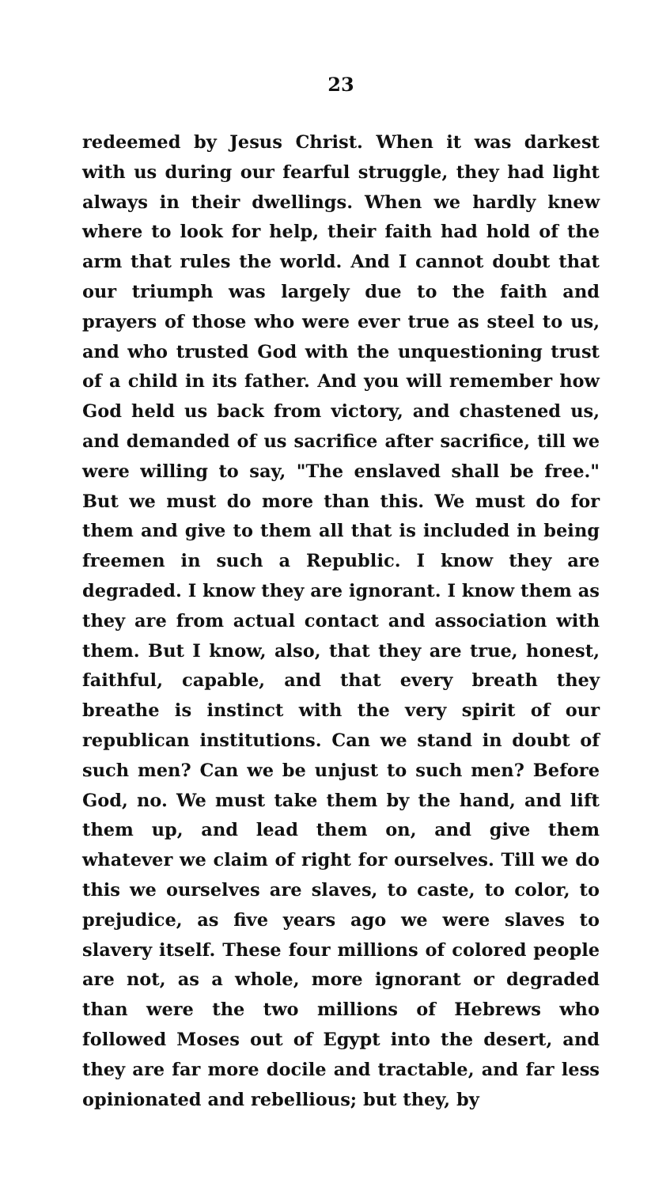23
redeemed by Jesus Christ. When it was darkest with us during our fearful struggle, they had light always in their dwellings. When we hardly knew where to look for help, their faith had hold of the arm that rules the world. And I cannot doubt that our triumph was largely due to the faith and prayers of those who were ever true as steel to us, and who trusted God with the unquestioning trust of a child in its father. And you will remember how God held us back from victory, and chastened us, and demanded of us sacrifice after sacrifice, till we were willing to say, "The enslaved shall be free." But we must do more than this. We must do for them and give to them all that is included in being freemen in such a Republic. I know they are degraded. I know they are ignorant. I know them as they are from actual contact and association with them. But I know, also, that they are true, honest, faithful, capable, and that every breath they breathe is instinct with the very spirit of our republican institutions. Can we stand in doubt of such men? Can we be unjust to such men? Before God, no. We must take them by the hand, and lift them up, and lead them on, and give them whatever we claim of right for ourselves. Till we do this we ourselves are slaves, to caste, to color, to prejudice, as five years ago we were slaves to slavery itself. These four millions of colored people are not, as a whole, more ignorant or degraded than were the two millions of Hebrews who followed Moses out of Egypt into the desert, and they are far more docile and tractable, and far less opinionated and rebellious; but they, by